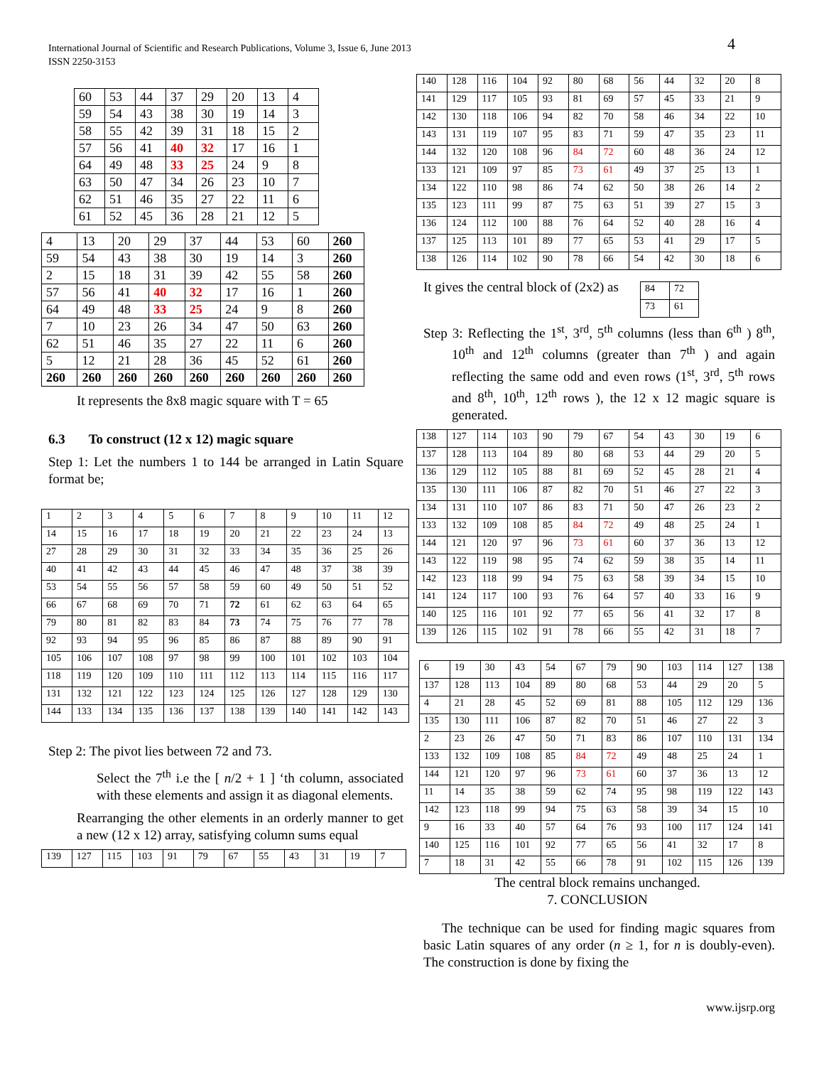International Journal of Scientific and Research Publications, Volume 3, Issue 6, June 2013
ISSN 2250-3153
4
| 60 | 53 | 44 | 37 | 29 | 20 | 13 | 4 |
| 59 | 54 | 43 | 38 | 30 | 19 | 14 | 3 |
| 58 | 55 | 42 | 39 | 31 | 18 | 15 | 2 |
| 57 | 56 | 41 | 40 | 32 | 17 | 16 | 1 |
| 64 | 49 | 48 | 33 | 25 | 24 | 9 | 8 |
| 63 | 50 | 47 | 34 | 26 | 23 | 10 | 7 |
| 62 | 51 | 46 | 35 | 27 | 22 | 11 | 6 |
| 61 | 52 | 45 | 36 | 28 | 21 | 12 | 5 |
| 4 | 13 | 20 | 29 | 37 | 44 | 53 | 60 | 260 |
| 59 | 54 | 43 | 38 | 30 | 19 | 14 | 3 | 260 |
| 2 | 15 | 18 | 31 | 39 | 42 | 55 | 58 | 260 |
| 57 | 56 | 41 | 40 | 32 | 17 | 16 | 1 | 260 |
| 64 | 49 | 48 | 33 | 25 | 24 | 9 | 8 | 260 |
| 7 | 10 | 23 | 26 | 34 | 47 | 50 | 63 | 260 |
| 62 | 51 | 46 | 35 | 27 | 22 | 11 | 6 | 260 |
| 5 | 12 | 21 | 28 | 36 | 45 | 52 | 61 | 260 |
| 260 | 260 | 260 | 260 | 260 | 260 | 260 | 260 | 260 |
It represents the 8x8 magic square with T = 65
6.3 To construct (12 x 12) magic square
Step 1: Let the numbers 1 to 144 be arranged in Latin Square format be;
| 1 | 2 | 3 | 4 | 5 | 6 | 7 | 8 | 9 | 10 | 11 | 12 |
| 14 | 15 | 16 | 17 | 18 | 19 | 20 | 21 | 22 | 23 | 24 | 13 |
| 27 | 28 | 29 | 30 | 31 | 32 | 33 | 34 | 35 | 36 | 25 | 26 |
| 40 | 41 | 42 | 43 | 44 | 45 | 46 | 47 | 48 | 37 | 38 | 39 |
| 53 | 54 | 55 | 56 | 57 | 58 | 59 | 60 | 49 | 50 | 51 | 52 |
| 66 | 67 | 68 | 69 | 70 | 71 | 72 | 61 | 62 | 63 | 64 | 65 |
| 79 | 80 | 81 | 82 | 83 | 84 | 73 | 74 | 75 | 76 | 77 | 78 |
| 92 | 93 | 94 | 95 | 96 | 85 | 86 | 87 | 88 | 89 | 90 | 91 |
| 105 | 106 | 107 | 108 | 97 | 98 | 99 | 100 | 101 | 102 | 103 | 104 |
| 118 | 119 | 120 | 109 | 110 | 111 | 112 | 113 | 114 | 115 | 116 | 117 |
| 131 | 132 | 121 | 122 | 123 | 124 | 125 | 126 | 127 | 128 | 129 | 130 |
| 144 | 133 | 134 | 135 | 136 | 137 | 138 | 139 | 140 | 141 | 142 | 143 |
Step 2: The pivot lies between 72 and 73.
Select the 7<sup>th</sup> i.e the [ n/2 + 1 ] ‘th column, associated with these elements and assign it as diagonal elements.
Rearranging the other elements in an orderly manner to get a new (12 x 12) array, satisfying column sums equal
| 139 | 127 | 115 | 103 | 91 | 79 | 67 | 55 | 43 | 31 | 19 | 7 |
| 140 | 128 | 116 | 104 | 92 | 80 | 68 | 56 | 44 | 32 | 20 | 8 |
| 141 | 129 | 117 | 105 | 93 | 81 | 69 | 57 | 45 | 33 | 21 | 9 |
| 142 | 130 | 118 | 106 | 94 | 82 | 70 | 58 | 46 | 34 | 22 | 10 |
| 143 | 131 | 119 | 107 | 95 | 83 | 71 | 59 | 47 | 35 | 23 | 11 |
| 144 | 132 | 120 | 108 | 96 | 84 | 72 | 60 | 48 | 36 | 24 | 12 |
| 133 | 121 | 109 | 97 | 85 | 73 | 61 | 49 | 37 | 25 | 13 | 1 |
| 134 | 122 | 110 | 98 | 86 | 74 | 62 | 50 | 38 | 26 | 14 | 2 |
| 135 | 123 | 111 | 99 | 87 | 75 | 63 | 51 | 39 | 27 | 15 | 3 |
| 136 | 124 | 112 | 100 | 88 | 76 | 64 | 52 | 40 | 28 | 16 | 4 |
| 137 | 125 | 113 | 101 | 89 | 77 | 65 | 53 | 41 | 29 | 17 | 5 |
| 138 | 126 | 114 | 102 | 90 | 78 | 66 | 54 | 42 | 30 | 18 | 6 |
It gives the central block of (2x2) as
| 84 | 72 |
| 73 | 61 |
Step 3: Reflecting the 1<sup>st</sup>, 3<sup>rd</sup>, 5<sup>th</sup> columns (less than 6<sup>th</sup> ) 8<sup>th</sup>, 10<sup>th</sup> and 12<sup>th</sup> columns (greater than 7<sup>th</sup> ) and again reflecting the same odd and even rows (1<sup>st</sup>, 3<sup>rd</sup>, 5<sup>th</sup> rows and 8<sup>th</sup>, 10<sup>th</sup>, 12<sup>th</sup> rows ), the 12 x 12 magic square is generated.
| 138 | 127 | 114 | 103 | 90 | 79 | 67 | 54 | 43 | 30 | 19 | 6 |
| 137 | 128 | 113 | 104 | 89 | 80 | 68 | 53 | 44 | 29 | 20 | 5 |
| 136 | 129 | 112 | 105 | 88 | 81 | 69 | 52 | 45 | 28 | 21 | 4 |
| 135 | 130 | 111 | 106 | 87 | 82 | 70 | 51 | 46 | 27 | 22 | 3 |
| 134 | 131 | 110 | 107 | 86 | 83 | 71 | 50 | 47 | 26 | 23 | 2 |
| 133 | 132 | 109 | 108 | 85 | 84 | 72 | 49 | 48 | 25 | 24 | 1 |
| 144 | 121 | 120 | 97 | 96 | 73 | 61 | 60 | 37 | 36 | 13 | 12 |
| 143 | 122 | 119 | 98 | 95 | 74 | 62 | 59 | 38 | 35 | 14 | 11 |
| 142 | 123 | 118 | 99 | 94 | 75 | 63 | 58 | 39 | 34 | 15 | 10 |
| 141 | 124 | 117 | 100 | 93 | 76 | 64 | 57 | 40 | 33 | 16 | 9 |
| 140 | 125 | 116 | 101 | 92 | 77 | 65 | 56 | 41 | 32 | 17 | 8 |
| 139 | 126 | 115 | 102 | 91 | 78 | 66 | 55 | 42 | 31 | 18 | 7 |
| 6 | 19 | 30 | 43 | 54 | 67 | 79 | 90 | 103 | 114 | 127 | 138 |
| 137 | 128 | 113 | 104 | 89 | 80 | 68 | 53 | 44 | 29 | 20 | 5 |
| 4 | 21 | 28 | 45 | 52 | 69 | 81 | 88 | 105 | 112 | 129 | 136 |
| 135 | 130 | 111 | 106 | 87 | 82 | 70 | 51 | 46 | 27 | 22 | 3 |
| 2 | 23 | 26 | 47 | 50 | 71 | 83 | 86 | 107 | 110 | 131 | 134 |
| 133 | 132 | 109 | 108 | 85 | 84 | 72 | 49 | 48 | 25 | 24 | 1 |
| 144 | 121 | 120 | 97 | 96 | 73 | 61 | 60 | 37 | 36 | 13 | 12 |
| 11 | 14 | 35 | 38 | 59 | 62 | 74 | 95 | 98 | 119 | 122 | 143 |
| 142 | 123 | 118 | 99 | 94 | 75 | 63 | 58 | 39 | 34 | 15 | 10 |
| 9 | 16 | 33 | 40 | 57 | 64 | 76 | 93 | 100 | 117 | 124 | 141 |
| 140 | 125 | 116 | 101 | 92 | 77 | 65 | 56 | 41 | 32 | 17 | 8 |
| 7 | 18 | 31 | 42 | 55 | 66 | 78 | 91 | 102 | 115 | 126 | 139 |
The central block remains unchanged.
7. CONCLUSION
The technique can be used for finding magic squares from basic Latin squares of any order (n ≥ 1, for n is doubly-even). The construction is done by fixing the
www.ijsrp.org